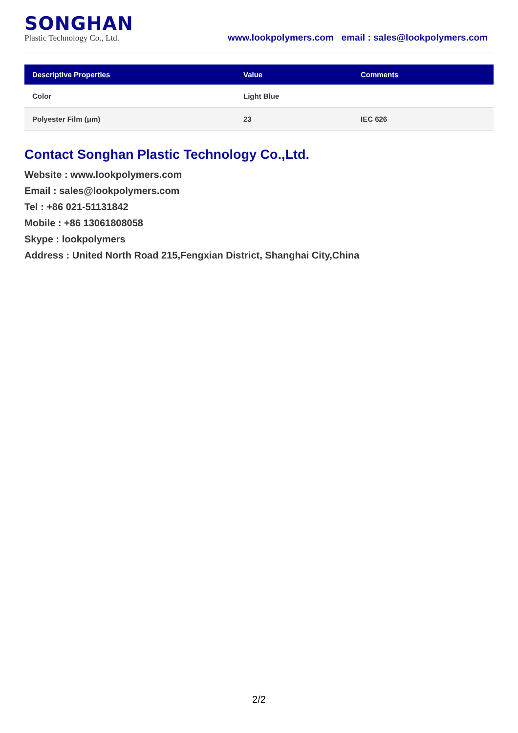SONGHAN
Plastic Technology Co., Ltd.
www.lookpolymers.com email : sales@lookpolymers.com
| Descriptive Properties | Value | Comments |
| --- | --- | --- |
| Color | Light Blue | |
| Polyester Film (μm) | 23 | IEC 626 |
Contact Songhan Plastic Technology Co.,Ltd.
Website : www.lookpolymers.com
Email : sales@lookpolymers.com
Tel : +86 021-51131842
Mobile : +86 13061808058
Skype : lookpolymers
Address : United North Road 215,Fengxian District, Shanghai City,China
2/2